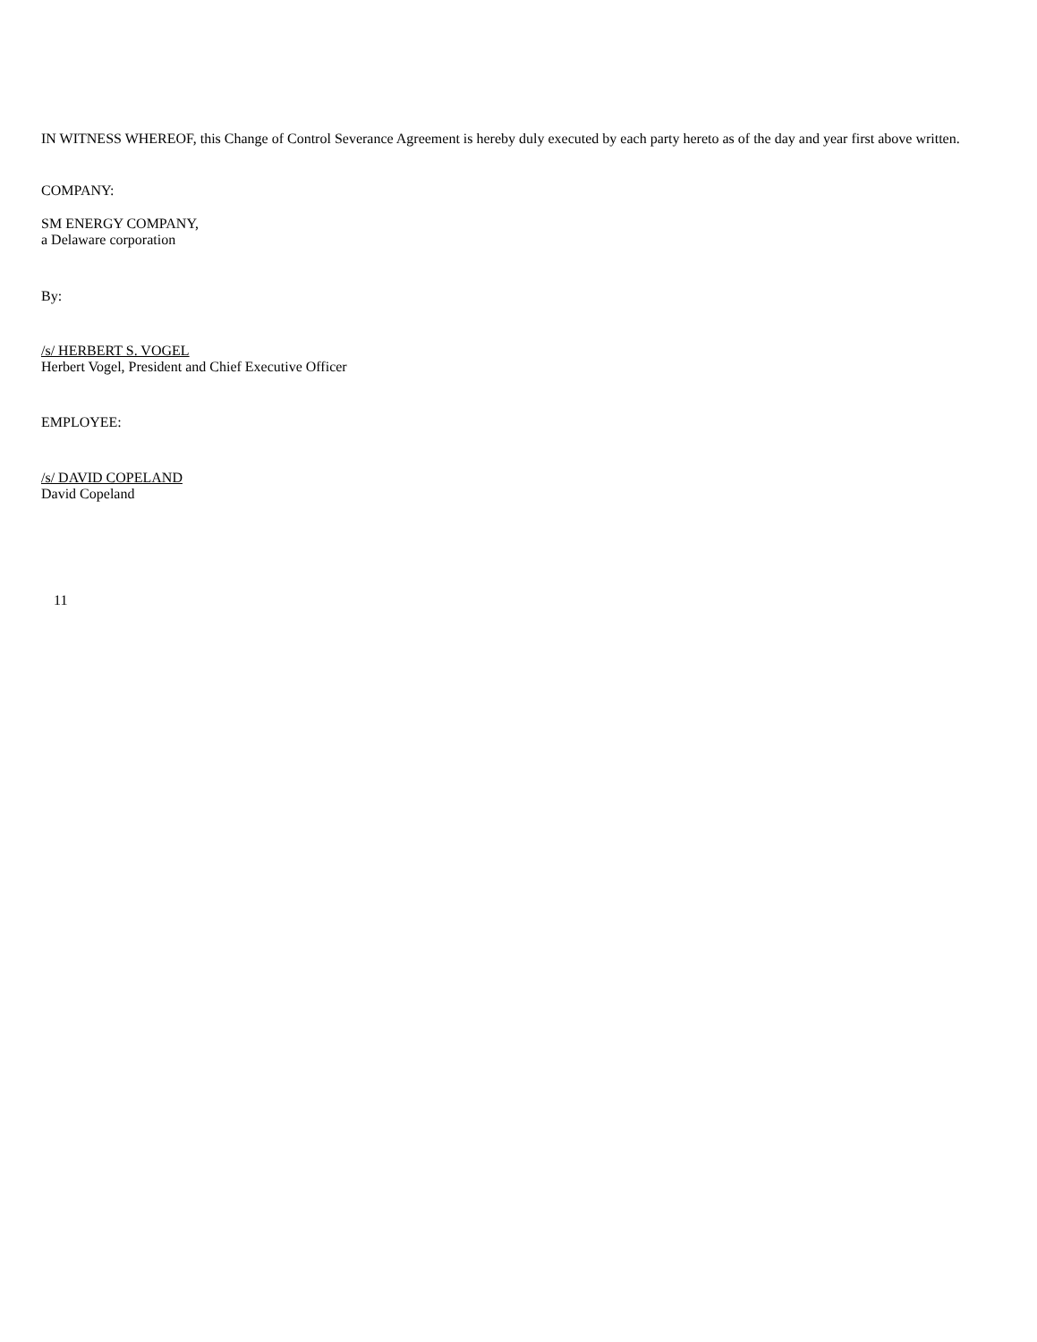IN WITNESS WHEREOF, this Change of Control Severance Agreement is hereby duly executed by each party hereto as of the day and year first above written.
COMPANY:
SM ENERGY COMPANY,
a Delaware corporation
By:
/s/ HERBERT S. VOGEL
Herbert Vogel, President and Chief Executive Officer
EMPLOYEE:
/s/ DAVID COPELAND
David Copeland
11